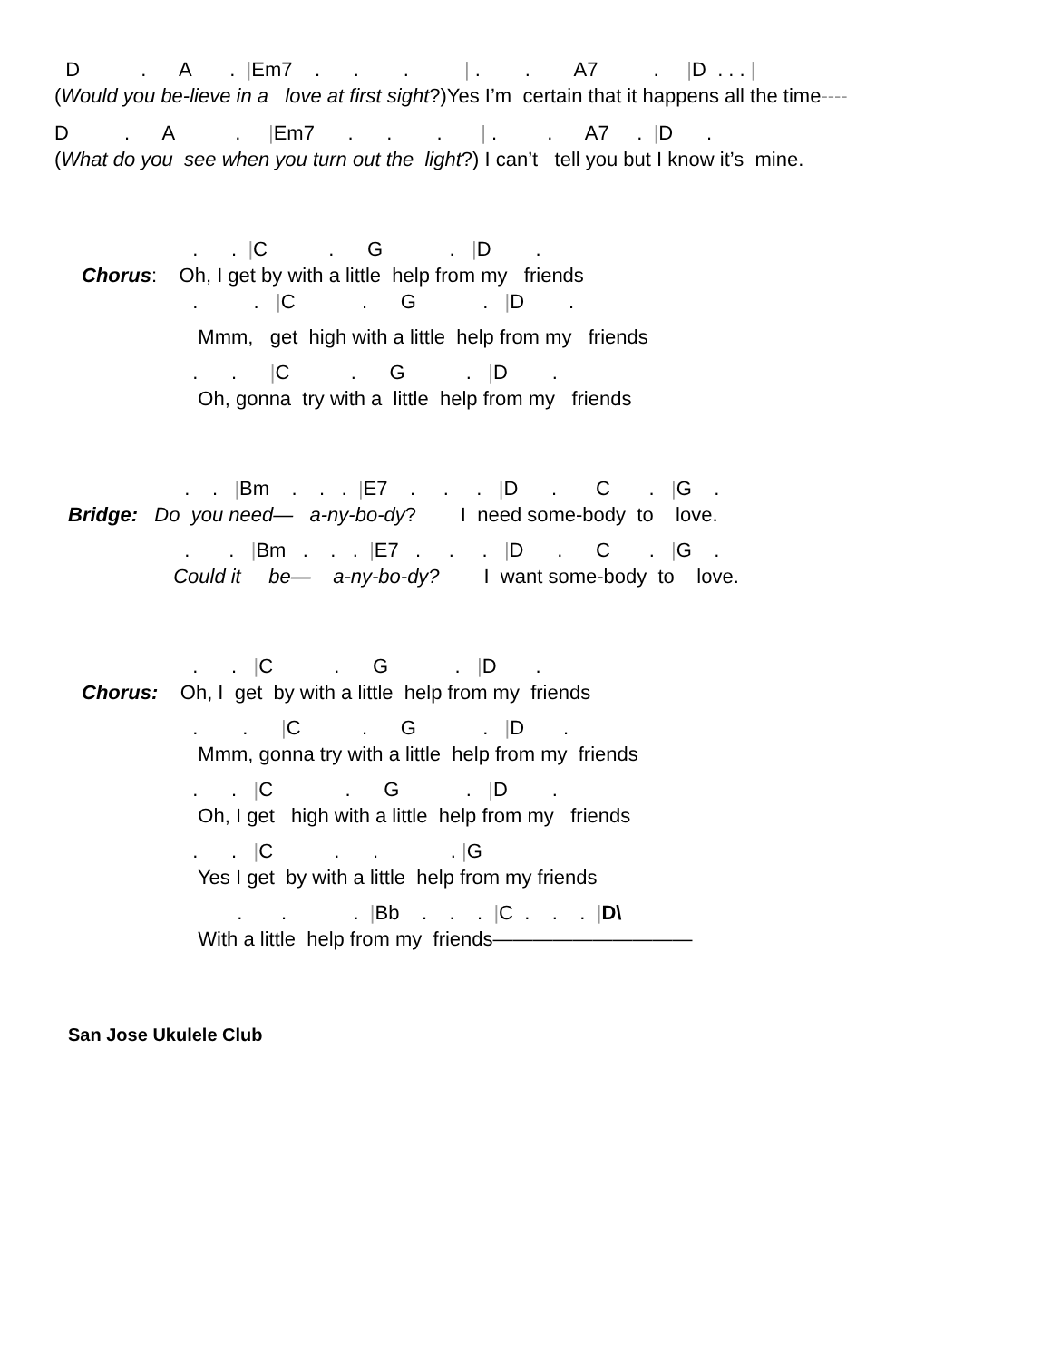D . A . |Em7 . . . | . . A7 . |D . . . |
(Would you be-lieve in a love at first sight?)Yes I’m certain that it happens all the time----
D . A . |Em7 . . . | . . A7 . |D .
(What do you see when you turn out the light?) I can’t tell you but I know it’s mine.
. . |C . G . |D .
Chorus: Oh, I get by with a little help from my friends
. . |C . G . |D .
Mmm, get high with a little help from my friends
. . |C . G . |D .
Oh, gonna try with a little help from my friends
. . |Bm . . . |E7 . . . |D . C . |G .
Bridge: Do you need— a-ny-bo-dy? I need some-body to love.
. . |Bm . . . |E7 . . . |D . C . |G .
Could it be— a-ny-bo-dy? I want some-body to love.
. . |C . G . |D .
Chorus: Oh, I get by with a little help from my friends
. . |C . G . |D .
Mmm, gonna try with a little help from my friends
. . |C . G . |D .
Oh, I get high with a little help from my friends
. . |C . . . |G
Yes I get by with a little help from my friends
. . . |Bb . . . |C . . . |D\
With a little help from my friends——————————
San Jose Ukulele Club